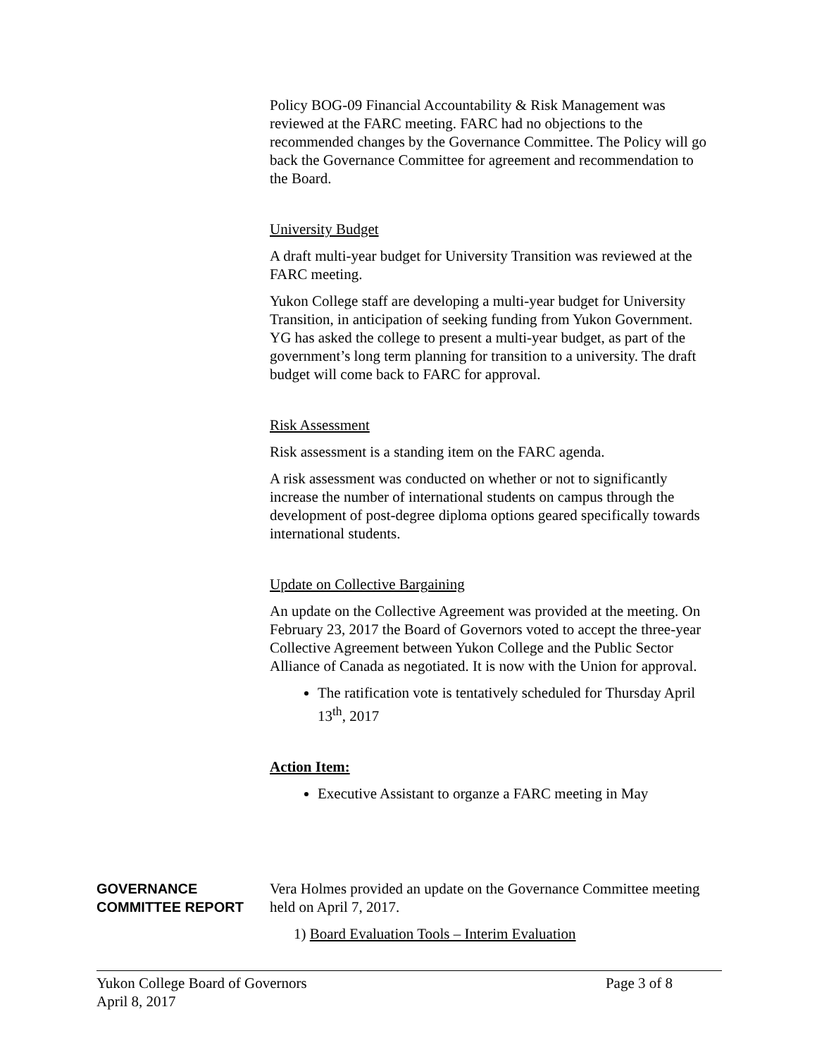Policy BOG-09 Financial Accountability & Risk Management was reviewed at the FARC meeting. FARC had no objections to the recommended changes by the Governance Committee. The Policy will go back the Governance Committee for agreement and recommendation to the Board.
University Budget
A draft multi-year budget for University Transition was reviewed at the FARC meeting.
Yukon College staff are developing a multi-year budget for University Transition, in anticipation of seeking funding from Yukon Government. YG has asked the college to present a multi-year budget, as part of the government’s long term planning for transition to a university. The draft budget will come back to FARC for approval.
Risk Assessment
Risk assessment is a standing item on the FARC agenda.
A risk assessment was conducted on whether or not to significantly increase the number of international students on campus through the development of post-degree diploma options geared specifically towards international students.
Update on Collective Bargaining
An update on the Collective Agreement was provided at the meeting. On February 23, 2017 the Board of Governors voted to accept the three-year Collective Agreement between Yukon College and the Public Sector Alliance of Canada as negotiated. It is now with the Union for approval.
The ratification vote is tentatively scheduled for Thursday April 13<sup>th</sup>, 2017
Action Item:
Executive Assistant to organze a FARC meeting in May
GOVERNANCE COMMITTEE REPORT
Vera Holmes provided an update on the Governance Committee meeting held on April 7, 2017.
1) Board Evaluation Tools – Interim Evaluation
Yukon College Board of Governors Page 3 of 8
April 8, 2017